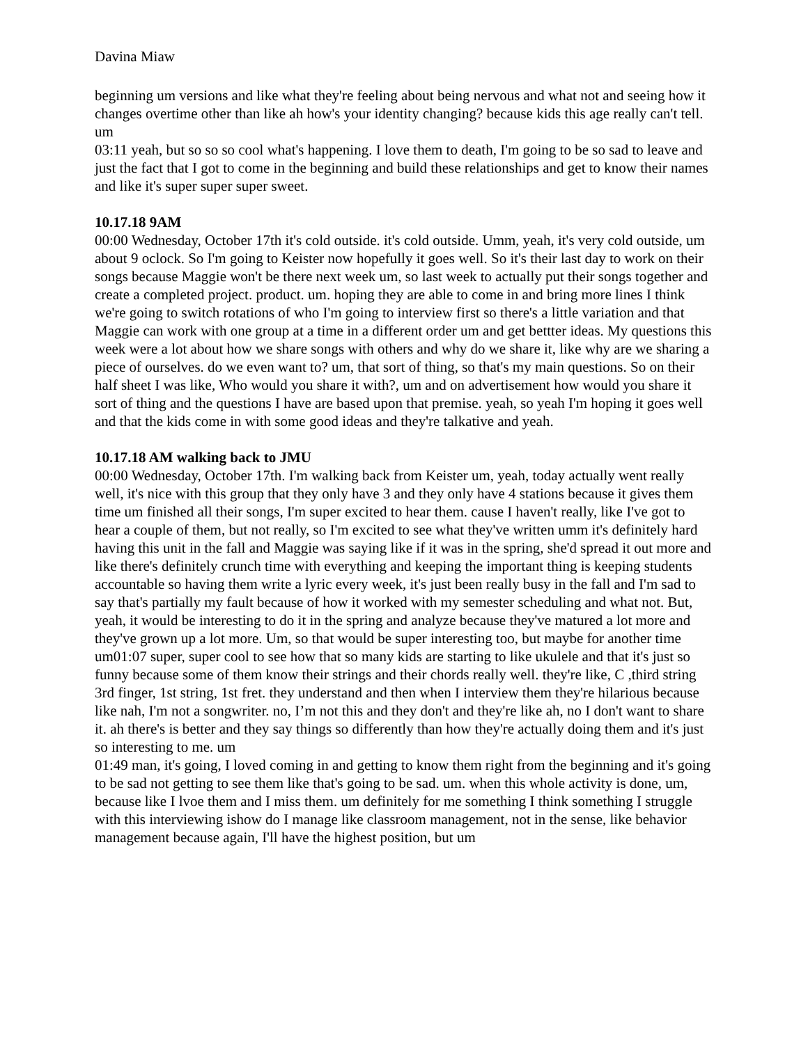Davina Miaw
beginning um versions and like what they're feeling about being nervous and what not and seeing how it changes overtime other than like ah how's your identity changing? because kids this age really can't tell. um
03:11 yeah, but so so so cool what's happening. I love them to death, I'm going to be so sad to leave and just the fact that I got to come in the beginning and build these relationships and get to know their names and like it's super super super sweet.
10.17.18 9AM
00:00 Wednesday, October 17th it's cold outside. it's cold outside. Umm, yeah, it's very cold outside, um about 9 oclock. So I'm going to Keister now hopefully it goes well. So it's their last day to work on their songs because Maggie won't be there next week um, so last week to actually put their songs together and create a completed project. product. um. hoping they are able to come in and bring more lines I think we're going to switch rotations of who I'm going to interview first so there's a little variation and that Maggie can work with one group at a time in a different order um and get bettter ideas. My questions this week were a lot about how we share songs with others and why do we share it, like why are we sharing a piece of ourselves. do we even want to? um, that sort of thing, so that's my main questions. So on their half sheet I was like, Who would you share it with?, um and on advertisement how would you share it sort of thing and the questions I have are based upon that premise. yeah, so yeah I'm hoping it goes well and that the kids come in with some good ideas and they're talkative and yeah.
10.17.18 AM walking back to JMU
00:00 Wednesday, October 17th. I'm walking back from Keister um, yeah, today actually went really well, it's nice with this group that they only have 3 and they only have 4 stations because it gives them time um finished all their songs, I'm super excited to hear them. cause I haven't really, like I've got to hear a couple of them, but not really, so I'm excited to see what they've written umm it's definitely hard having this unit in the fall and Maggie was saying like if it was in the spring, she'd spread it out more and like there's definitely crunch time with everything and keeping the important thing is keeping students accountable so having them write a lyric every week, it's just been really busy in the fall and I'm sad to say that's partially my fault because of how it worked with my semester scheduling and what not. But, yeah, it would be interesting to do it in the spring and analyze because they've matured a lot more and they've grown up a lot more. Um, so that would be super interesting too, but maybe for another time
um01:07 super, super cool to see how that so many kids are starting to like ukulele and that it's just so funny because some of them know their strings and their chords really well. they're like, C ,third string 3rd finger, 1st string, 1st fret. they understand and then when I interview them they're hilarious because like nah, I'm not a songwriter. no, I’m not this and they don't and they're like ah, no I don't want to share it. ah there's is better and they say things so differently than how they're actually doing them and it's just so interesting to me. um
01:49 man, it's going, I loved coming in and getting to know them right from the beginning and it's going to be sad not getting to see them like that's going to be sad. um. when this whole activity is done, um, because like I lvoe them and I miss them. um definitely for me something I think something I struggle with this interviewing ishow do I manage like classroom management, not in the sense, like behavior management because again, I'll have the highest position, but um